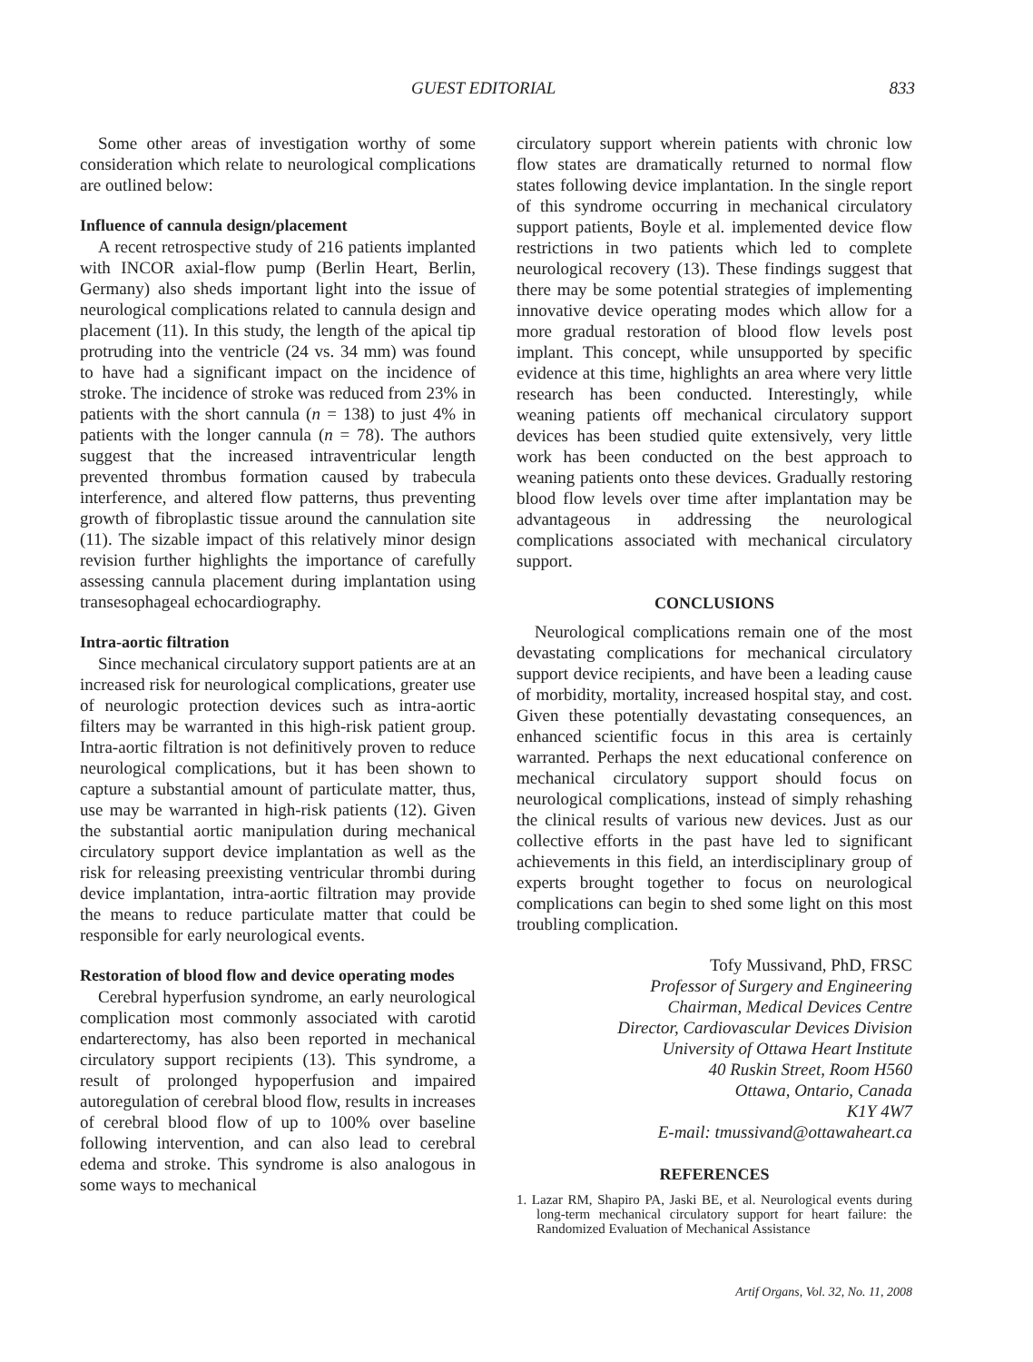GUEST EDITORIAL 833
Some other areas of investigation worthy of some consideration which relate to neurological complications are outlined below:
Influence of cannula design/placement
A recent retrospective study of 216 patients implanted with INCOR axial-flow pump (Berlin Heart, Berlin, Germany) also sheds important light into the issue of neurological complications related to cannula design and placement (11). In this study, the length of the apical tip protruding into the ventricle (24 vs. 34 mm) was found to have had a significant impact on the incidence of stroke. The incidence of stroke was reduced from 23% in patients with the short cannula (n = 138) to just 4% in patients with the longer cannula (n = 78). The authors suggest that the increased intraventricular length prevented thrombus formation caused by trabecula interference, and altered flow patterns, thus preventing growth of fibroplastic tissue around the cannulation site (11). The sizable impact of this relatively minor design revision further highlights the importance of carefully assessing cannula placement during implantation using transesophageal echocardiography.
Intra-aortic filtration
Since mechanical circulatory support patients are at an increased risk for neurological complications, greater use of neurologic protection devices such as intra-aortic filters may be warranted in this high-risk patient group. Intra-aortic filtration is not definitively proven to reduce neurological complications, but it has been shown to capture a substantial amount of particulate matter, thus, use may be warranted in high-risk patients (12). Given the substantial aortic manipulation during mechanical circulatory support device implantation as well as the risk for releasing preexisting ventricular thrombi during device implantation, intra-aortic filtration may provide the means to reduce particulate matter that could be responsible for early neurological events.
Restoration of blood flow and device operating modes
Cerebral hyperfusion syndrome, an early neurological complication most commonly associated with carotid endarterectomy, has also been reported in mechanical circulatory support recipients (13). This syndrome, a result of prolonged hypoperfusion and impaired autoregulation of cerebral blood flow, results in increases of cerebral blood flow of up to 100% over baseline following intervention, and can also lead to cerebral edema and stroke. This syndrome is also analogous in some ways to mechanical
circulatory support wherein patients with chronic low flow states are dramatically returned to normal flow states following device implantation. In the single report of this syndrome occurring in mechanical circulatory support patients, Boyle et al. implemented device flow restrictions in two patients which led to complete neurological recovery (13). These findings suggest that there may be some potential strategies of implementing innovative device operating modes which allow for a more gradual restoration of blood flow levels post implant. This concept, while unsupported by specific evidence at this time, highlights an area where very little research has been conducted. Interestingly, while weaning patients off mechanical circulatory support devices has been studied quite extensively, very little work has been conducted on the best approach to weaning patients onto these devices. Gradually restoring blood flow levels over time after implantation may be advantageous in addressing the neurological complications associated with mechanical circulatory support.
CONCLUSIONS
Neurological complications remain one of the most devastating complications for mechanical circulatory support device recipients, and have been a leading cause of morbidity, mortality, increased hospital stay, and cost. Given these potentially devastating consequences, an enhanced scientific focus in this area is certainly warranted. Perhaps the next educational conference on mechanical circulatory support should focus on neurological complications, instead of simply rehashing the clinical results of various new devices. Just as our collective efforts in the past have led to significant achievements in this field, an interdisciplinary group of experts brought together to focus on neurological complications can begin to shed some light on this most troubling complication.
Tofy Mussivand, PhD, FRSC
Professor of Surgery and Engineering
Chairman, Medical Devices Centre
Director, Cardiovascular Devices Division
University of Ottawa Heart Institute
40 Ruskin Street, Room H560
Ottawa, Ontario, Canada
K1Y 4W7
E-mail: tmussivand@ottawaheart.ca
REFERENCES
1. Lazar RM, Shapiro PA, Jaski BE, et al. Neurological events during long-term mechanical circulatory support for heart failure: the Randomized Evaluation of Mechanical Assistance
Artif Organs, Vol. 32, No. 11, 2008